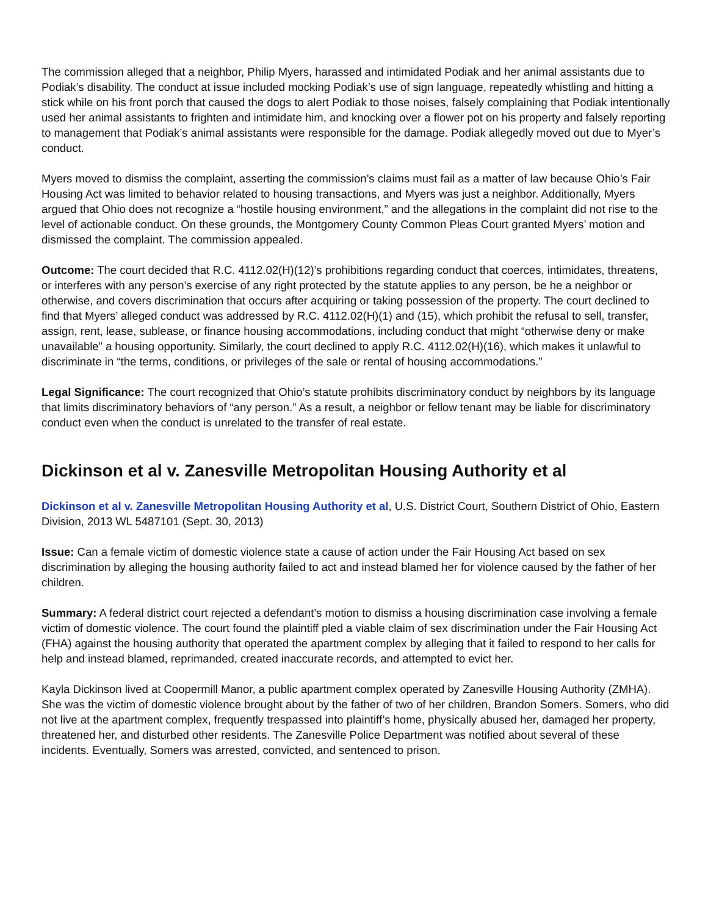The commission alleged that a neighbor, Philip Myers, harassed and intimidated Podiak and her animal assistants due to Podiak’s disability. The conduct at issue included mocking Podiak’s use of sign language, repeatedly whistling and hitting a stick while on his front porch that caused the dogs to alert Podiak to those noises, falsely complaining that Podiak intentionally used her animal assistants to frighten and intimidate him, and knocking over a flower pot on his property and falsely reporting to management that Podiak’s animal assistants were responsible for the damage. Podiak allegedly moved out due to Myer’s conduct.
Myers moved to dismiss the complaint, asserting the commission’s claims must fail as a matter of law because Ohio’s Fair Housing Act was limited to behavior related to housing transactions, and Myers was just a neighbor. Additionally, Myers argued that Ohio does not recognize a “hostile housing environment,” and the allegations in the complaint did not rise to the level of actionable conduct. On these grounds, the Montgomery County Common Pleas Court granted Myers’ motion and dismissed the complaint. The commission appealed.
Outcome: The court decided that R.C. 4112.02(H)(12)’s prohibitions regarding conduct that coerces, intimidates, threatens, or interferes with any person’s exercise of any right protected by the statute applies to any person, be he a neighbor or otherwise, and covers discrimination that occurs after acquiring or taking possession of the property. The court declined to find that Myers’ alleged conduct was addressed by R.C. 4112.02(H)(1) and (15), which prohibit the refusal to sell, transfer, assign, rent, lease, sublease, or finance housing accommodations, including conduct that might “otherwise deny or make unavailable” a housing opportunity. Similarly, the court declined to apply R.C. 4112.02(H)(16), which makes it unlawful to discriminate in “the terms, conditions, or privileges of the sale or rental of housing accommodations.”
Legal Significance: The court recognized that Ohio’s statute prohibits discriminatory conduct by neighbors by its language that limits discriminatory behaviors of “any person.” As a result, a neighbor or fellow tenant may be liable for discriminatory conduct even when the conduct is unrelated to the transfer of real estate.
Dickinson et al v. Zanesville Metropolitan Housing Authority et al
Dickinson et al v. Zanesville Metropolitan Housing Authority et al, U.S. District Court, Southern District of Ohio, Eastern Division, 2013 WL 5487101 (Sept. 30, 2013)
Issue: Can a female victim of domestic violence state a cause of action under the Fair Housing Act based on sex discrimination by alleging the housing authority failed to act and instead blamed her for violence caused by the father of her children.
Summary: A federal district court rejected a defendant’s motion to dismiss a housing discrimination case involving a female victim of domestic violence. The court found the plaintiff pled a viable claim of sex discrimination under the Fair Housing Act (FHA) against the housing authority that operated the apartment complex by alleging that it failed to respond to her calls for help and instead blamed, reprimanded, created inaccurate records, and attempted to evict her.
Kayla Dickinson lived at Coopermill Manor, a public apartment complex operated by Zanesville Housing Authority (ZMHA). She was the victim of domestic violence brought about by the father of two of her children, Brandon Somers. Somers, who did not live at the apartment complex, frequently trespassed into plaintiff’s home, physically abused her, damaged her property, threatened her, and disturbed other residents. The Zanesville Police Department was notified about several of these incidents. Eventually, Somers was arrested, convicted, and sentenced to prison.